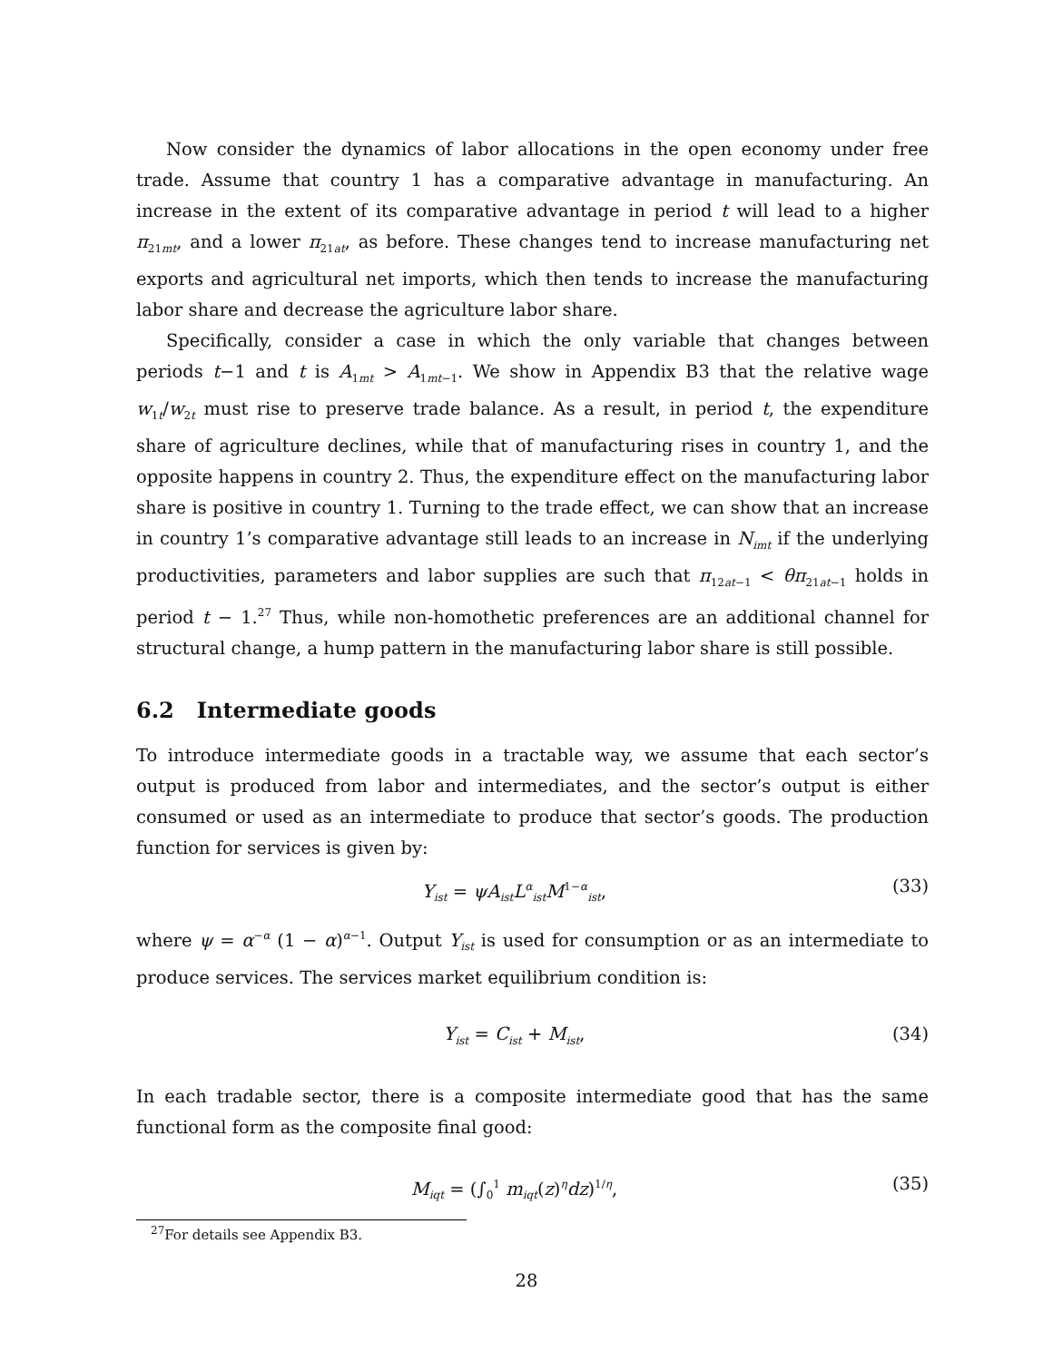Now consider the dynamics of labor allocations in the open economy under free trade. Assume that country 1 has a comparative advantage in manufacturing. An increase in the extent of its comparative advantage in period t will lead to a higher π<sub>21mt</sub>, and a lower π<sub>21at</sub>, as before. These changes tend to increase manufacturing net exports and agricultural net imports, which then tends to increase the manufacturing labor share and decrease the agriculture labor share.
Specifically, consider a case in which the only variable that changes between periods t−1 and t is A<sub>1mt</sub> > A<sub>1mt−1</sub>. We show in Appendix B3 that the relative wage w<sub>1t</sub>/w<sub>2t</sub> must rise to preserve trade balance. As a result, in period t, the expenditure share of agriculture declines, while that of manufacturing rises in country 1, and the opposite happens in country 2. Thus, the expenditure effect on the manufacturing labor share is positive in country 1. Turning to the trade effect, we can show that an increase in country 1’s comparative advantage still leads to an increase in N<sub>imt</sub> if the underlying productivities, parameters and labor supplies are such that π<sub>12at−1</sub> < θπ<sub>21at−1</sub> holds in period t − 1.<sup>27</sup> Thus, while non-homothetic preferences are an additional channel for structural change, a hump pattern in the manufacturing labor share is still possible.
6.2 Intermediate goods
To introduce intermediate goods in a tractable way, we assume that each sector’s output is produced from labor and intermediates, and the sector’s output is either consumed or used as an intermediate to produce that sector’s goods. The production function for services is given by:
Y<sub>ist</sub> = ψA<sub>ist</sub>L<sup>α</sup><sub>ist</sub>M<sup>1−α</sup><sub>ist</sub>, (33)
where ψ = α<sup>−α</sup> (1 − α)<sup>α−1</sup>. Output Y<sub>ist</sub> is used for consumption or as an intermediate to produce services. The services market equilibrium condition is:
Y<sub>ist</sub> = C<sub>ist</sub> + M<sub>ist</sub>, (34)
In each tradable sector, there is a composite intermediate good that has the same functional form as the composite final good:
M<sub>iqt</sub> = (∫<sub>0</sub><sup>1</sup> m<sub>iqt</sub>(z)<sup>η</sup>dz)<sup>1/η</sup>, (35)
<sup>27</sup> For details see Appendix B3.
28